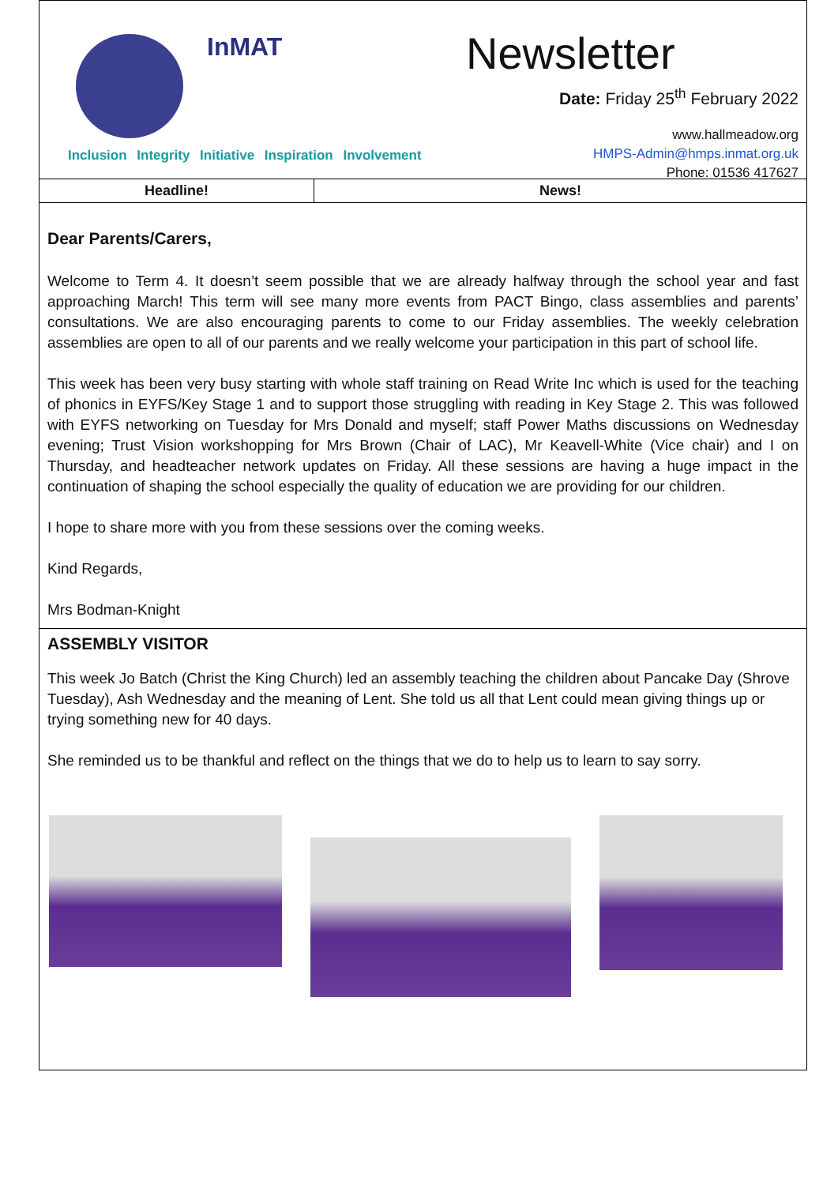InMAT
Inclusion Integrity Initiative Inspiration Involvement
Newsletter
Date: Friday 25<sup>th</sup> February 2022
www.hallmeadow.org
HMPS-Admin@hmps.inmat.org.uk
Phone: 01536 417627
Headline! News!
Dear Parents/Carers,
Welcome to Term 4. It doesn’t seem possible that we are already halfway through the school year and fast approaching March! This term will see many more events from PACT Bingo, class assemblies and parents’ consultations. We are also encouraging parents to come to our Friday assemblies. The weekly celebration assemblies are open to all of our parents and we really welcome your participation in this part of school life.
This week has been very busy starting with whole staff training on Read Write Inc which is used for the teaching of phonics in EYFS/Key Stage 1 and to support those struggling with reading in Key Stage 2. This was followed with EYFS networking on Tuesday for Mrs Donald and myself; staff Power Maths discussions on Wednesday evening; Trust Vision workshopping for Mrs Brown (Chair of LAC), Mr Keavell-White (Vice chair) and I on Thursday, and headteacher network updates on Friday. All these sessions are having a huge impact in the continuation of shaping the school especially the quality of education we are providing for our children.
I hope to share more with you from these sessions over the coming weeks.
Kind Regards,
Mrs Bodman-Knight
ASSEMBLY VISITOR
This week Jo Batch (Christ the King Church) led an assembly teaching the children about Pancake Day (Shrove Tuesday), Ash Wednesday and the meaning of Lent. She told us all that Lent could mean giving things up or trying something new for 40 days.
She reminded us to be thankful and reflect on the things that we do to help us to learn to say sorry.